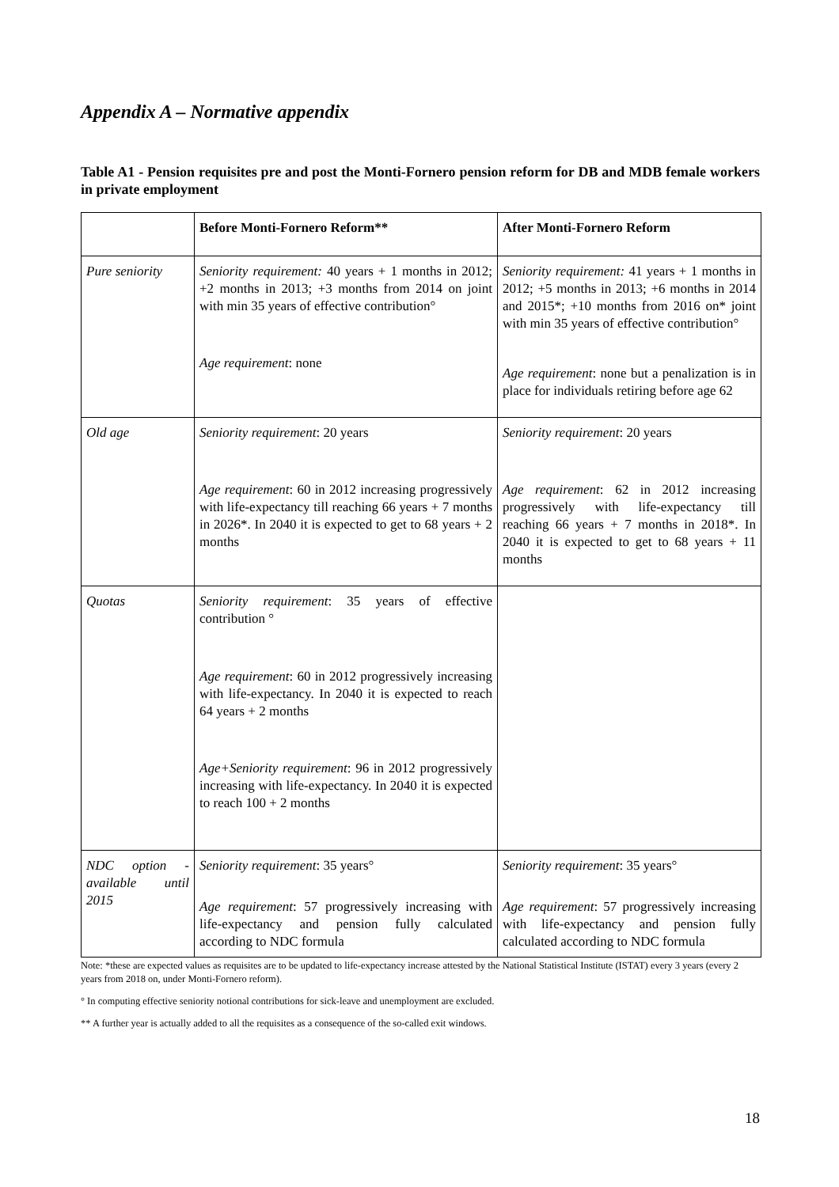Appendix A – Normative appendix
Table A1 - Pension requisites pre and post the Monti-Fornero pension reform for DB and MDB female workers in private employment
| | Before Monti-Fornero Reform** | After Monti-Fornero Reform |
| --- | --- | --- |
| Pure seniority | Seniority requirement: 40 years + 1 months in 2012; +2 months in 2013; +3 months from 2014 on joint with min 35 years of effective contribution° Age requirement : none | Seniority requirement: 41 years + 1 months in 2012; +5 months in 2013; +6 months in 2014 and 2015*; +10 months from 2016 on* joint with min 35 years of effective contribution° Age requirement : none but a penalization is in place for individuals retiring before age 62 |
| Old age | Seniority requirement : 20 years Age requirement : 60 in 2012 increasing progressively with life-expectancy till reaching 66 years + 7 months in 2026*. In 2040 it is expected to get to 68 years + 2 months | Seniority requirement : 20 years Age requirement : 62 in 2012 increasing progressively with life-expectancy till reaching 66 years + 7 months in 2018*. In 2040 it is expected to get to 68 years + 11 months |
| Quotas | Seniority requirement : 35 years of effective contribution ° Age requirement : 60 in 2012 progressively increasing with life-expectancy. In 2040 it is expected to reach 64 years + 2 months Age+Seniority requirement : 96 in 2012 progressively increasing with life-expectancy. In 2040 it is expected to reach 100 + 2 months | |
| NDC option - available until 2015 | Seniority requirement : 35 years° Age requirement : 57 progressively increasing with life-expectancy and pension fully calculated according to NDC formula | Seniority requirement : 35 years° Age requirement : 57 progressively increasing with life-expectancy and pension fully calculated according to NDC formula |
Note: *these are expected values as requisites are to be updated to life-expectancy increase attested by the National Statistical Institute (ISTAT) every 3 years (every 2 years from 2018 on, under Monti-Fornero reform).
° In computing effective seniority notional contributions for sick-leave and unemployment are excluded.
** A further year is actually added to all the requisites as a consequence of the so-called exit windows.
18